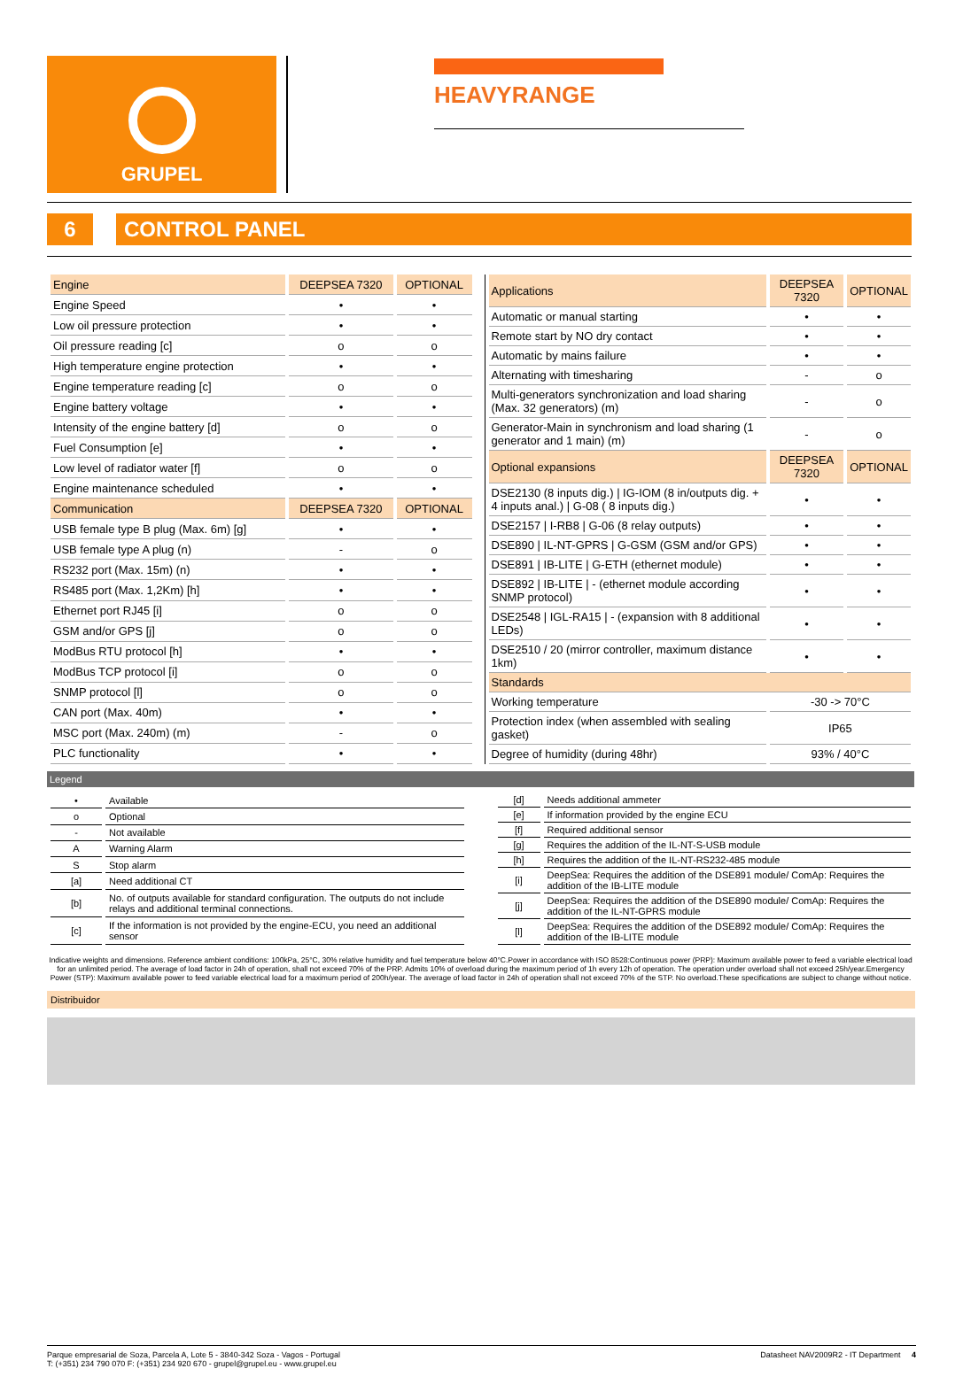GRUPEL
HEAVYRANGE
6 CONTROL PANEL
| Engine | DEEPSEA 7320 | OPTIONAL |
| --- | --- | --- |
| Engine Speed | • | • |
| Low oil pressure protection | • | • |
| Oil pressure reading [c] | o | o |
| High temperature engine protection | • | • |
| Engine temperature reading [c] | o | o |
| Engine battery voltage | • | • |
| Intensity of the engine battery [d] | o | o |
| Fuel Consumption [e] | • | • |
| Low level of radiator water [f] | o | o |
| Engine maintenance scheduled | • | • |
| Communication | DEEPSEA 7320 | OPTIONAL |
| USB female type B plug (Max. 6m) [g] | • | • |
| USB female type A plug (n) | - | o |
| RS232 port (Max. 15m) (n) | • | • |
| RS485 port (Max. 1,2Km) [h] | • | • |
| Ethernet port RJ45 [i] | o | o |
| GSM and/or GPS [j] | o | o |
| ModBus RTU protocol [h] | • | • |
| ModBus TCP protocol [i] | o | o |
| SNMP protocol [l] | o | o |
| CAN port (Max. 40m) | • | • |
| MSC port (Max. 240m) (m) | - | o |
| PLC functionality | • | • |
| Applications | DEEPSEA 7320 | OPTIONAL |
| --- | --- | --- |
| Automatic or manual starting | • | • |
| Remote start by NO dry contact | • | • |
| Automatic by mains failure | • | • |
| Alternating with timesharing | - | o |
| Multi-generators synchronization and load sharing (Max. 32 generators) (m) | - | o |
| Generator-Main in synchronism and load sharing (1 generator and 1 main) (m) | - | o |
| Optional expansions | DEEPSEA 7320 | OPTIONAL |
| DSE2130 (8 inputs dig.) / IG-IOM (8 in/outputs dig. + 4 inputs anal.) / G-08 ( 8 inputs dig.) | • | • |
| DSE2157 / I-RB8 / G-06 (8 relay outputs) | • | • |
| DSE890 / IL-NT-GPRS / G-GSM (GSM and/or GPS) | • | • |
| DSE891 / IB-LITE / G-ETH (ethernet module) | • | • |
| DSE892 / IB-LITE / - (ethernet module according SNMP protocol) | • | • |
| DSE2548 / IGL-RA15 / - (expansion with 8 additional LEDs) | • | • |
| DSE2510 / 20 (mirror controller, maximum distance 1km) | • | • |
| Standards | | |
| Working temperature | -30 -> 70°C | |
| Protection index (when assembled with sealing gasket) | IP65 | |
| Degree of humidity (during 48hr) | 93% / 40°C | |
Legend
| • | Available |
| o | Optional |
| - | Not available |
| A | Warning Alarm |
| S | Stop alarm |
| [a] | Need additional CT |
| [b] | No. of outputs available for standard configuration. The outputs do not include relays and additional terminal connections. |
| [c] | If the information is not provided by the engine-ECU, you need an additional sensor |
| [d] | Needs additional ammeter |
| [e] | If information provided by the engine ECU |
| [f] | Required additional sensor |
| [g] | Requires the addition of the IL-NT-S-USB module |
| [h] | Requires the addition of the IL-NT-RS232-485 module |
| [i] | DeepSea: Requires the addition of the DSE891 module/ ComAp: Requires the addition of the IB-LITE module |
| [j] | DeepSea: Requires the addition of the DSE890 module/ ComAp: Requires the addition of the IL-NT-GPRS module |
| [l] | DeepSea: Requires the addition of the DSE892 module/ ComAp: Requires the addition of the IB-LITE module |
Indicative weights and dimensions. Reference ambient conditions: 100kPa, 25°C, 30% relative humidity and fuel temperature below 40°C.Power in accordance with ISO 8528:Continuous power (PRP): Maximum available power to feed a variable electrical load for an unlimited period. The average of load factor in 24h of operation, shall not exceed 70% of the PRP. Admits 10% of overload during the maximum period of 1h every 12h of operation. The operation under overload shall not exceed 25h/year.Emergency Power (STP): Maximum available power to feed variable electrical load for a maximum period of 200h/year. The average of load factor in 24h of operation shall not exceed 70% of the STP. No overload.These specifications are subject to change without notice.
Distribuidor
Parque empresarial de Soza, Parcela A, Lote 5 - 3840-342 Soza - Vagos - Portugal
T: (+351) 234 790 070 F: (+351) 234 920 670 - grupel@grupel.eu - www.grupel.eu
Datasheet NAV2009R2 - IT Department 4